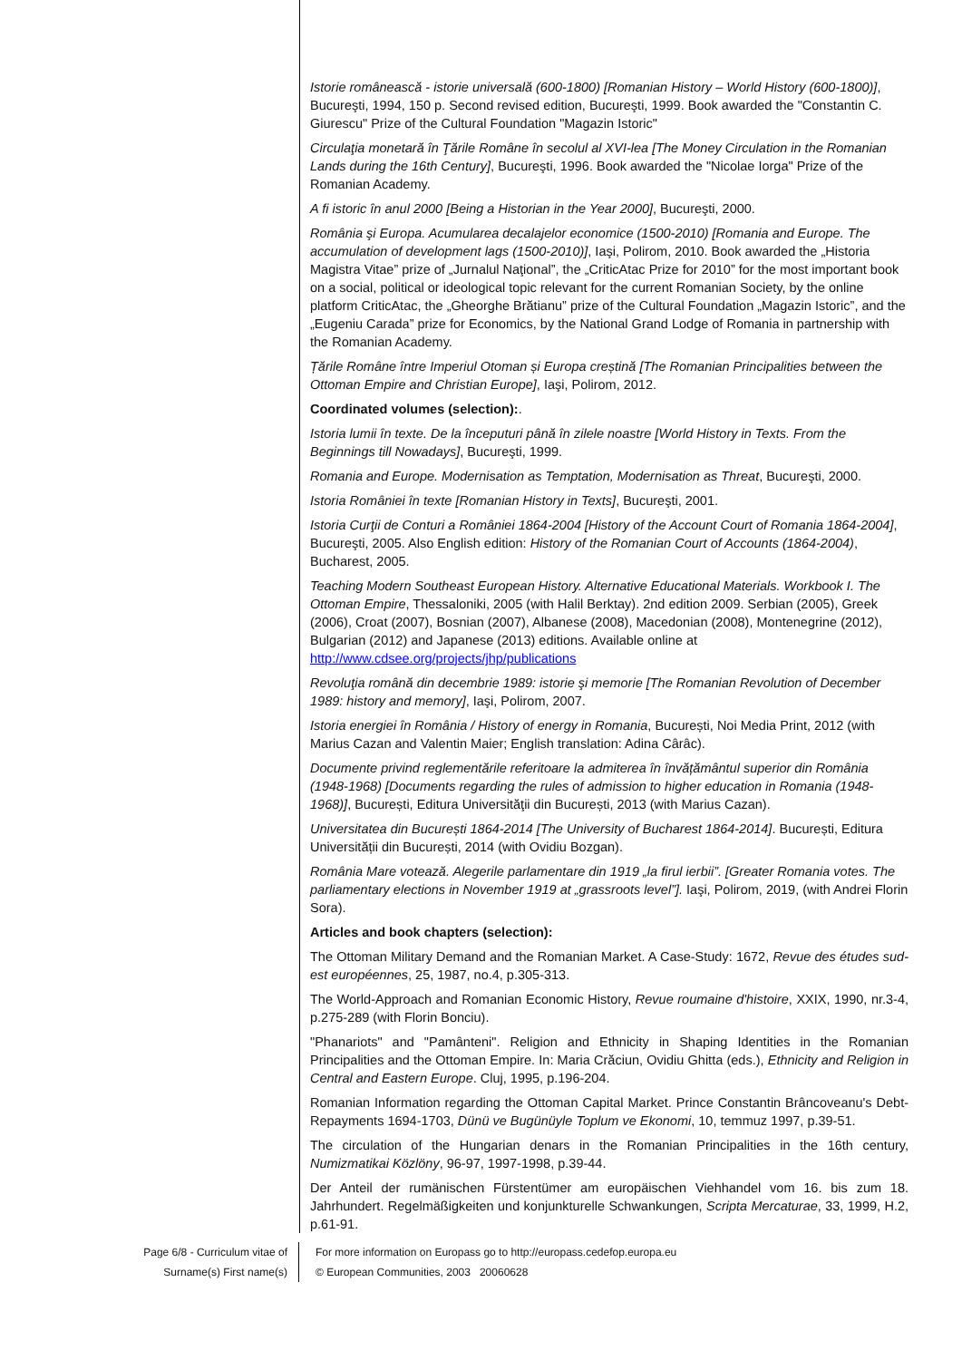Istorie românească - istorie universală (600-1800) [Romanian History – World History (600-1800)], Bucureşti, 1994, 150 p. Second revised edition, Bucureşti, 1999. Book awarded the "Constantin C. Giurescu" Prize of the Cultural Foundation "Magazin Istoric"
Circulaţia monetară în Ţările Române în secolul al XVI-lea [The Money Circulation in the Romanian Lands during the 16th Century], Bucureşti, 1996. Book awarded the "Nicolae Iorga" Prize of the Romanian Academy.
A fi istoric în anul 2000 [Being a Historian in the Year 2000], Bucureşti, 2000.
România şi Europa. Acumularea decalajelor economice (1500-2010) [Romania and Europe. The accumulation of development lags (1500-2010)], Iaşi, Polirom, 2010. Book awarded the „Historia Magistra Vitae” prize of „Jurnalul Naţional”, the „CriticAtac Prize for 2010” for the most important book on a social, political or ideological topic relevant for the current Romanian Society, by the online platform CriticAtac, the „Gheorghe Brătianu” prize of the Cultural Foundation „Magazin Istoric”, and the „Eugeniu Carada” prize for Economics, by the National Grand Lodge of Romania in partnership with the Romanian Academy.
Țările Române între Imperiul Otoman și Europa creștină [The Romanian Principalities between the Ottoman Empire and Christian Europe], Iaşi, Polirom, 2012.
Coordinated volumes (selection):.
Istoria lumii în texte. De la începuturi până în zilele noastre [World History in Texts. From the Beginnings till Nowadays], Bucureşti, 1999.
Romania and Europe. Modernisation as Temptation, Modernisation as Threat, Bucureşti, 2000.
Istoria României în texte [Romanian History in Texts], Bucureşti, 2001.
Istoria Curţii de Conturi a României 1864-2004 [History of the Account Court of Romania 1864-2004], Bucureşti, 2005. Also English edition: History of the Romanian Court of Accounts (1864-2004), Bucharest, 2005.
Teaching Modern Southeast European History. Alternative Educational Materials. Workbook I. The Ottoman Empire, Thessaloniki, 2005 (with Halil Berktay). 2nd edition 2009. Serbian (2005), Greek (2006), Croat (2007), Bosnian (2007), Albanese (2008), Macedonian (2008), Montenegrine (2012), Bulgarian (2012) and Japanese (2013) editions. Available online at http://www.cdsee.org/projects/jhp/publications
Revoluţia română din decembrie 1989: istorie şi memorie [The Romanian Revolution of December 1989: history and memory], Iaşi, Polirom, 2007.
Istoria energiei în România / History of energy in Romania, București, Noi Media Print, 2012 (with Marius Cazan and Valentin Maier; English translation: Adina Cârâc).
Documente privind reglementările referitoare la admiterea în învățământul superior din România (1948-1968) [Documents regarding the rules of admission to higher education in Romania (1948-1968)], București, Editura Universităţii din București, 2013 (with Marius Cazan).
Universitatea din București 1864-2014 [The University of Bucharest 1864-2014]. București, Editura Universității din București, 2014 (with Ovidiu Bozgan).
România Mare votează. Alegerile parlamentare din 1919 „la firul ierbii”. [Greater Romania votes. The parliamentary elections in November 1919 at „grassroots level”]. Iaşi, Polirom, 2019, (with Andrei Florin Sora).
Articles and book chapters (selection):
The Ottoman Military Demand and the Romanian Market. A Case-Study: 1672, Revue des études sud-est européennes, 25, 1987, no.4, p.305-313.
The World-Approach and Romanian Economic History, Revue roumaine d'histoire, XXIX, 1990, nr.3-4, p.275-289 (with Florin Bonciu).
"Phanariots" and "Pamânteni". Religion and Ethnicity in Shaping Identities in the Romanian Principalities and the Ottoman Empire. In: Maria Crăciun, Ovidiu Ghitta (eds.), Ethnicity and Religion in Central and Eastern Europe. Cluj, 1995, p.196-204.
Romanian Information regarding the Ottoman Capital Market. Prince Constantin Brâncoveanu's Debt-Repayments 1694-1703, Dünü ve Bugünüyle Toplum ve Ekonomi, 10, temmuz 1997, p.39-51.
The circulation of the Hungarian denars in the Romanian Principalities in the 16th century, Numizmatikai Közlöny, 96-97, 1997-1998, p.39-44.
Der Anteil der rumänischen Fürstentümer am europäischen Viehhandel vom 16. bis zum 18. Jahrhundert. Regelmäßigkeiten und konjunkturelle Schwankungen, Scripta Mercaturae, 33, 1999, H.2, p.61-91.
Page 6/8 - Curriculum vitae of
Surname(s) First name(s)
For more information on Europass go to http://europass.cedefop.europa.eu
© European Communities, 2003 20060628